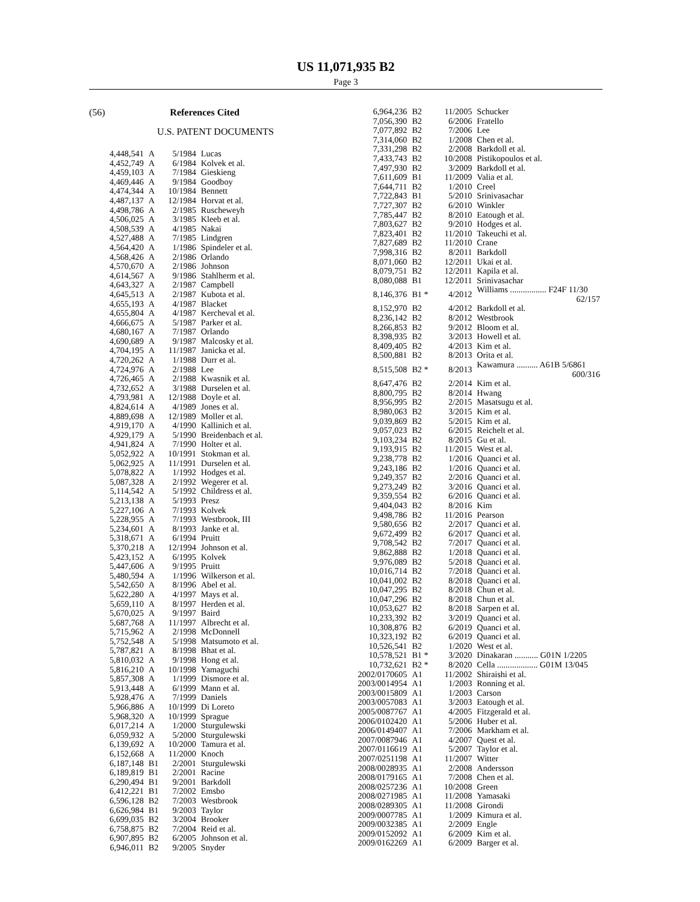US 11,071,935 B2
Page 3
(56) References Cited
U.S. PATENT DOCUMENTS
| 4,448,541 | A | 5/1984 | Lucas |
| 4,452,749 | A | 6/1984 | Kolvek et al. |
| 4,459,103 | A | 7/1984 | Gieskieng |
| 4,469,446 | A | 9/1984 | Goodboy |
| 4,474,344 | A | 10/1984 | Bennett |
| 4,487,137 | A | 12/1984 | Horvat et al. |
| 4,498,786 | A | 2/1985 | Ruscheweyh |
| 4,506,025 | A | 3/1985 | Kleeb et al. |
| 4,508,539 | A | 4/1985 | Nakai |
| 4,527,488 | A | 7/1985 | Lindgren |
| 4,564,420 | A | 1/1986 | Spindeler et al. |
| 4,568,426 | A | 2/1986 | Orlando |
| 4,570,670 | A | 2/1986 | Johnson |
| 4,614,567 | A | 9/1986 | Stahlherm et al. |
| 4,643,327 | A | 2/1987 | Campbell |
| 4,645,513 | A | 2/1987 | Kubota et al. |
| 4,655,193 | A | 4/1987 | Blacket |
| 4,655,804 | A | 4/1987 | Kercheval et al. |
| 4,666,675 | A | 5/1987 | Parker et al. |
| 4,680,167 | A | 7/1987 | Orlando |
| 4,690,689 | A | 9/1987 | Malcosky et al. |
| 4,704,195 | A | 11/1987 | Janicka et al. |
| 4,720,262 | A | 1/1988 | Durr et al. |
| 4,724,976 | A | 2/1988 | Lee |
| 4,726,465 | A | 2/1988 | Kwasnik et al. |
| 4,732,652 | A | 3/1988 | Durselen et al. |
| 4,793,981 | A | 12/1988 | Doyle et al. |
| 4,824,614 | A | 4/1989 | Jones et al. |
| 4,889,698 | A | 12/1989 | Moller et al. |
| 4,919,170 | A | 4/1990 | Kallinich et al. |
| 4,929,179 | A | 5/1990 | Breidenbach et al. |
| 4,941,824 | A | 7/1990 | Holter et al. |
| 5,052,922 | A | 10/1991 | Stokman et al. |
| 5,062,925 | A | 11/1991 | Durselen et al. |
| 5,078,822 | A | 1/1992 | Hodges et al. |
| 5,087,328 | A | 2/1992 | Wegerer et al. |
| 5,114,542 | A | 5/1992 | Childress et al. |
| 5,213,138 | A | 5/1993 | Presz |
| 5,227,106 | A | 7/1993 | Kolvek |
| 5,228,955 | A | 7/1993 | Westbrook, III |
| 5,234,601 | A | 8/1993 | Janke et al. |
| 5,318,671 | A | 6/1994 | Pruitt |
| 5,370,218 | A | 12/1994 | Johnson et al. |
| 5,423,152 | A | 6/1995 | Kolvek |
| 5,447,606 | A | 9/1995 | Pruitt |
| 5,480,594 | A | 1/1996 | Wilkerson et al. |
| 5,542,650 | A | 8/1996 | Abel et al. |
| 5,622,280 | A | 4/1997 | Mays et al. |
| 5,659,110 | A | 8/1997 | Herden et al. |
| 5,670,025 | A | 9/1997 | Baird |
| 5,687,768 | A | 11/1997 | Albrecht et al. |
| 5,715,962 | A | 2/1998 | McDonnell |
| 5,752,548 | A | 5/1998 | Matsumoto et al. |
| 5,787,821 | A | 8/1998 | Bhat et al. |
| 5,810,032 | A | 9/1998 | Hong et al. |
| 5,816,210 | A | 10/1998 | Yamaguchi |
| 5,857,308 | A | 1/1999 | Dismore et al. |
| 5,913,448 | A | 6/1999 | Mann et al. |
| 5,928,476 | A | 7/1999 | Daniels |
| 5,966,886 | A | 10/1999 | Di Loreto |
| 5,968,320 | A | 10/1999 | Sprague |
| 6,017,214 | A | 1/2000 | Sturgulewski |
| 6,059,932 | A | 5/2000 | Sturgulewski |
| 6,139,692 | A | 10/2000 | Tamura et al. |
| 6,152,668 | A | 11/2000 | Knoch |
| 6,187,148 | B1 | 2/2001 | Sturgulewski |
| 6,189,819 | B1 | 2/2001 | Racine |
| 6,290,494 | B1 | 9/2001 | Barkdoll |
| 6,412,221 | B1 | 7/2002 | Emsbo |
| 6,596,128 | B2 | 7/2003 | Westbrook |
| 6,626,984 | B1 | 9/2003 | Taylor |
| 6,699,035 | B2 | 3/2004 | Brooker |
| 6,758,875 | B2 | 7/2004 | Reid et al. |
| 6,907,895 | B2 | 6/2005 | Johnson et al. |
| 6,946,011 | B2 | 9/2005 | Snyder |
| 6,964,236 | B2 | 11/2005 | Schucker |
| 7,056,390 | B2 | 6/2006 | Fratello |
| 7,077,892 | B2 | 7/2006 | Lee |
| 7,314,060 | B2 | 1/2008 | Chen et al. |
| 7,331,298 | B2 | 2/2008 | Barkdoll et al. |
| 7,433,743 | B2 | 10/2008 | Pistikopoulos et al. |
| 7,497,930 | B2 | 3/2009 | Barkdoll et al. |
| 7,611,609 | B1 | 11/2009 | Valia et al. |
| 7,644,711 | B2 | 1/2010 | Creel |
| 7,722,843 | B1 | 5/2010 | Srinivasachar |
| 7,727,307 | B2 | 6/2010 | Winkler |
| 7,785,447 | B2 | 8/2010 | Eatough et al. |
| 7,803,627 | B2 | 9/2010 | Hodges et al. |
| 7,823,401 | B2 | 11/2010 | Takeuchi et al. |
| 7,827,689 | B2 | 11/2010 | Crane |
| 7,998,316 | B2 | 8/2011 | Barkdoll |
| 8,071,060 | B2 | 12/2011 | Ukai et al. |
| 8,079,751 | B2 | 12/2011 | Kapila et al. |
| 8,080,088 | B1 | 12/2011 | Srinivasachar |
| 8,146,376 | B1 * | 4/2012 | Williams ................. F24F 11/30 62/157 |
| 8,152,970 | B2 | 4/2012 | Barkdoll et al. |
| 8,236,142 | B2 | 8/2012 | Westbrook |
| 8,266,853 | B2 | 9/2012 | Bloom et al. |
| 8,398,935 | B2 | 3/2013 | Howell et al. |
| 8,409,405 | B2 | 4/2013 | Kim et al. |
| 8,500,881 | B2 | 8/2013 | Orita et al. |
| 8,515,508 | B2 * | 8/2013 | Kawamura .......... A61B 5/6861 600/316 |
| 8,647,476 | B2 | 2/2014 | Kim et al. |
| 8,800,795 | B2 | 8/2014 | Hwang |
| 8,956,995 | B2 | 2/2015 | Masatsugu et al. |
| 8,980,063 | B2 | 3/2015 | Kim et al. |
| 9,039,869 | B2 | 5/2015 | Kim et al. |
| 9,057,023 | B2 | 6/2015 | Reichelt et al. |
| 9,103,234 | B2 | 8/2015 | Gu et al. |
| 9,193,915 | B2 | 11/2015 | West et al. |
| 9,238,778 | B2 | 1/2016 | Quanci et al. |
| 9,243,186 | B2 | 1/2016 | Quanci et al. |
| 9,249,357 | B2 | 2/2016 | Quanci et al. |
| 9,273,249 | B2 | 3/2016 | Quanci et al. |
| 9,359,554 | B2 | 6/2016 | Quanci et al. |
| 9,404,043 | B2 | 8/2016 | Kim |
| 9,498,786 | B2 | 11/2016 | Pearson |
| 9,580,656 | B2 | 2/2017 | Quanci et al. |
| 9,672,499 | B2 | 6/2017 | Quanci et al. |
| 9,708,542 | B2 | 7/2017 | Quanci et al. |
| 9,862,888 | B2 | 1/2018 | Quanci et al. |
| 9,976,089 | B2 | 5/2018 | Quanci et al. |
| 10,016,714 | B2 | 7/2018 | Quanci et al. |
| 10,041,002 | B2 | 8/2018 | Quanci et al. |
| 10,047,295 | B2 | 8/2018 | Chun et al. |
| 10,047,296 | B2 | 8/2018 | Chun et al. |
| 10,053,627 | B2 | 8/2018 | Sarpen et al. |
| 10,233,392 | B2 | 3/2019 | Quanci et al. |
| 10,308,876 | B2 | 6/2019 | Quanci et al. |
| 10,323,192 | B2 | 6/2019 | Quanci et al. |
| 10,526,541 | B2 | 1/2020 | West et al. |
| 10,578,521 | B1 * | 3/2020 | Dinakaran ........... G01N 1/2205 |
| 10,732,621 | B2 * | 8/2020 | Cella ................... G01M 13/045 |
| 2002/0170605 | A1 | 11/2002 | Shiraishi et al. |
| 2003/0014954 | A1 | 1/2003 | Ronning et al. |
| 2003/0015809 | A1 | 1/2003 | Carson |
| 2003/0057083 | A1 | 3/2003 | Eatough et al. |
| 2005/0087767 | A1 | 4/2005 | Fitzgerald et al. |
| 2006/0102420 | A1 | 5/2006 | Huber et al. |
| 2006/0149407 | A1 | 7/2006 | Markham et al. |
| 2007/0087946 | A1 | 4/2007 | Quest et al. |
| 2007/0116619 | A1 | 5/2007 | Taylor et al. |
| 2007/0251198 | A1 | 11/2007 | Witter |
| 2008/0028935 | A1 | 2/2008 | Andersson |
| 2008/0179165 | A1 | 7/2008 | Chen et al. |
| 2008/0257236 | A1 | 10/2008 | Green |
| 2008/0271985 | A1 | 11/2008 | Yamasaki |
| 2008/0289305 | A1 | 11/2008 | Girondi |
| 2009/0007785 | A1 | 1/2009 | Kimura et al. |
| 2009/0032385 | A1 | 2/2009 | Engle |
| 2009/0152092 | A1 | 6/2009 | Kim et al. |
| 2009/0162269 | A1 | 6/2009 | Barger et al. |